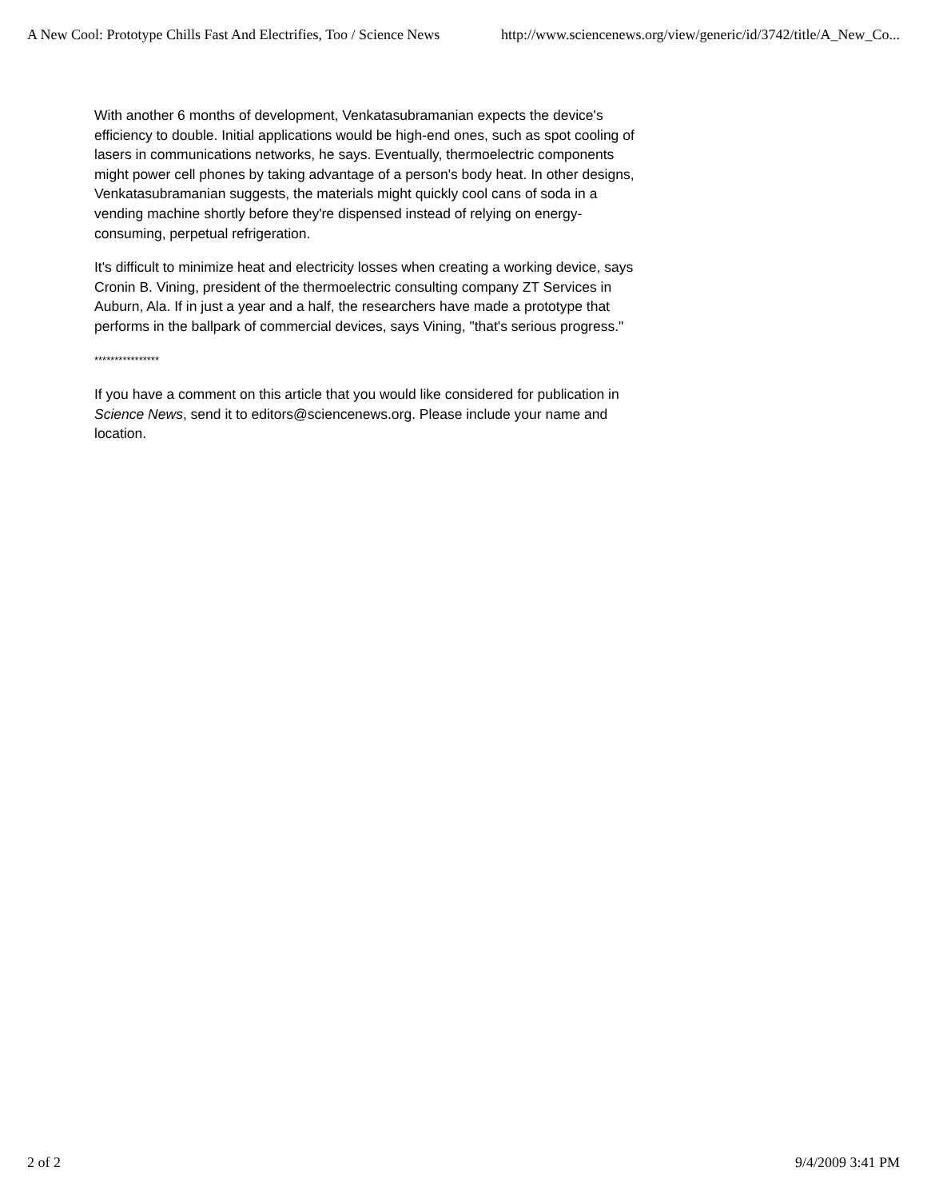A New Cool: Prototype Chills Fast And Electrifies, Too / Science News http://www.sciencenews.org/view/generic/id/3742/title/A_New_Co...
With another 6 months of development, Venkatasubramanian expects the device's efficiency to double. Initial applications would be high-end ones, such as spot cooling of lasers in communications networks, he says. Eventually, thermoelectric components might power cell phones by taking advantage of a person's body heat. In other designs, Venkatasubramanian suggests, the materials might quickly cool cans of soda in a vending machine shortly before they're dispensed instead of relying on energy-consuming, perpetual refrigeration.
It's difficult to minimize heat and electricity losses when creating a working device, says Cronin B. Vining, president of the thermoelectric consulting company ZT Services in Auburn, Ala. If in just a year and a half, the researchers have made a prototype that performs in the ballpark of commercial devices, says Vining, "that's serious progress."
****************
If you have a comment on this article that you would like considered for publication in Science News, send it to editors@sciencenews.org. Please include your name and location.
2 of 2 9/4/2009 3:41 PM